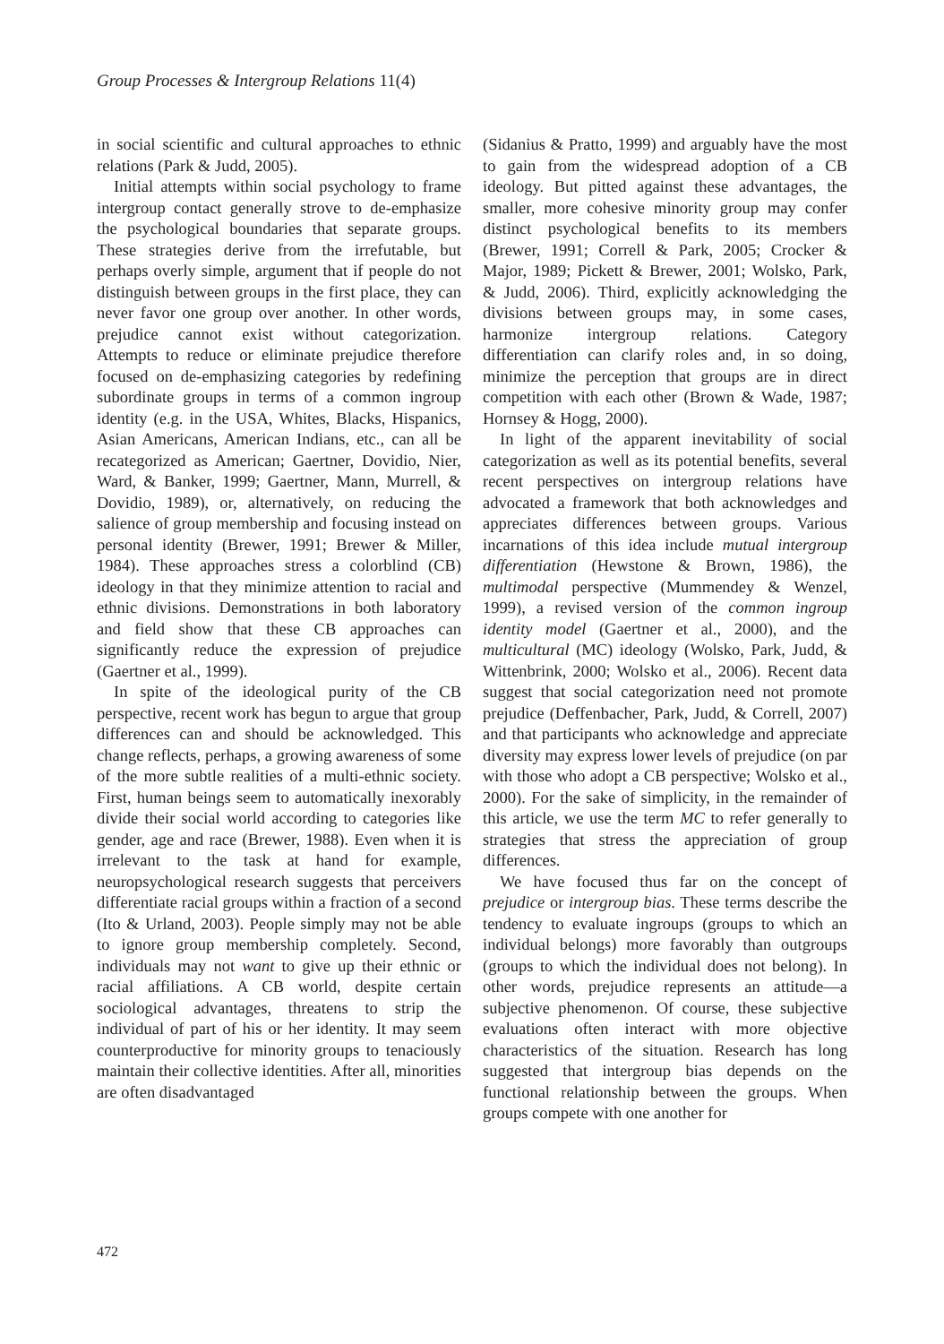Group Processes & Intergroup Relations 11(4)
in social scientific and cultural approaches to ethnic relations (Park & Judd, 2005).
Initial attempts within social psychology to frame intergroup contact generally strove to de-emphasize the psychological boundaries that separate groups. These strategies derive from the irrefutable, but perhaps overly simple, argument that if people do not distinguish between groups in the first place, they can never favor one group over another. In other words, prejudice cannot exist without categorization. Attempts to reduce or eliminate prejudice therefore focused on de-emphasizing categories by redefining subordinate groups in terms of a common ingroup identity (e.g. in the USA, Whites, Blacks, Hispanics, Asian Americans, American Indians, etc., can all be recategorized as American; Gaertner, Dovidio, Nier, Ward, & Banker, 1999; Gaertner, Mann, Murrell, & Dovidio, 1989), or, alternatively, on reducing the salience of group membership and focusing instead on personal identity (Brewer, 1991; Brewer & Miller, 1984). These approaches stress a colorblind (CB) ideology in that they minimize attention to racial and ethnic divisions. Demonstrations in both laboratory and field show that these CB approaches can significantly reduce the expression of prejudice (Gaertner et al., 1999).
In spite of the ideological purity of the CB perspective, recent work has begun to argue that group differences can and should be acknowledged. This change reflects, perhaps, a growing awareness of some of the more subtle realities of a multi-ethnic society. First, human beings seem to automatically inexorably divide their social world according to categories like gender, age and race (Brewer, 1988). Even when it is irrelevant to the task at hand for example, neuropsychological research suggests that perceivers differentiate racial groups within a fraction of a second (Ito & Urland, 2003). People simply may not be able to ignore group membership completely. Second, individuals may not want to give up their ethnic or racial affiliations. A CB world, despite certain sociological advantages, threatens to strip the individual of part of his or her identity. It may seem counterproductive for minority groups to tenaciously maintain their collective identities. After all, minorities are often disadvantaged
(Sidanius & Pratto, 1999) and arguably have the most to gain from the widespread adoption of a CB ideology. But pitted against these advantages, the smaller, more cohesive minority group may confer distinct psychological benefits to its members (Brewer, 1991; Correll & Park, 2005; Crocker & Major, 1989; Pickett & Brewer, 2001; Wolsko, Park, & Judd, 2006). Third, explicitly acknowledging the divisions between groups may, in some cases, harmonize intergroup relations. Category differentiation can clarify roles and, in so doing, minimize the perception that groups are in direct competition with each other (Brown & Wade, 1987; Hornsey & Hogg, 2000).
In light of the apparent inevitability of social categorization as well as its potential benefits, several recent perspectives on intergroup relations have advocated a framework that both acknowledges and appreciates differences between groups. Various incarnations of this idea include mutual intergroup differentiation (Hewstone & Brown, 1986), the multimodal perspective (Mummendey & Wenzel, 1999), a revised version of the common ingroup identity model (Gaertner et al., 2000), and the multicultural (MC) ideology (Wolsko, Park, Judd, & Wittenbrink, 2000; Wolsko et al., 2006). Recent data suggest that social categorization need not promote prejudice (Deffenbacher, Park, Judd, & Correll, 2007) and that participants who acknowledge and appreciate diversity may express lower levels of prejudice (on par with those who adopt a CB perspective; Wolsko et al., 2000). For the sake of simplicity, in the remainder of this article, we use the term MC to refer generally to strategies that stress the appreciation of group differences.
We have focused thus far on the concept of prejudice or intergroup bias. These terms describe the tendency to evaluate ingroups (groups to which an individual belongs) more favorably than outgroups (groups to which the individual does not belong). In other words, prejudice represents an attitude—a subjective phenomenon. Of course, these subjective evaluations often interact with more objective characteristics of the situation. Research has long suggested that intergroup bias depends on the functional relationship between the groups. When groups compete with one another for
472